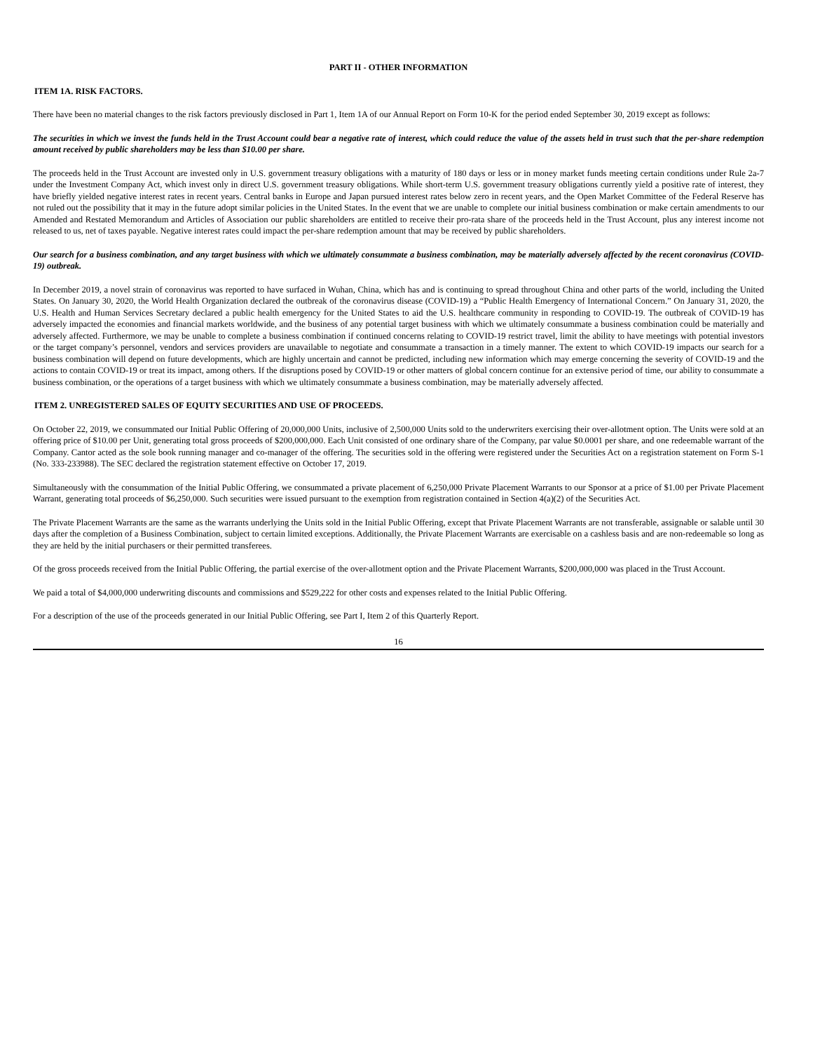PART II - OTHER INFORMATION
ITEM 1A. RISK FACTORS.
There have been no material changes to the risk factors previously disclosed in Part 1, Item 1A of our Annual Report on Form 10-K for the period ended September 30, 2019 except as follows:
The securities in which we invest the funds held in the Trust Account could bear a negative rate of interest, which could reduce the value of the assets held in trust such that the per-share redemption amount received by public shareholders may be less than $10.00 per share.
The proceeds held in the Trust Account are invested only in U.S. government treasury obligations with a maturity of 180 days or less or in money market funds meeting certain conditions under Rule 2a-7 under the Investment Company Act, which invest only in direct U.S. government treasury obligations. While short-term U.S. government treasury obligations currently yield a positive rate of interest, they have briefly yielded negative interest rates in recent years. Central banks in Europe and Japan pursued interest rates below zero in recent years, and the Open Market Committee of the Federal Reserve has not ruled out the possibility that it may in the future adopt similar policies in the United States. In the event that we are unable to complete our initial business combination or make certain amendments to our Amended and Restated Memorandum and Articles of Association our public shareholders are entitled to receive their pro-rata share of the proceeds held in the Trust Account, plus any interest income not released to us, net of taxes payable. Negative interest rates could impact the per-share redemption amount that may be received by public shareholders.
Our search for a business combination, and any target business with which we ultimately consummate a business combination, may be materially adversely affected by the recent coronavirus (COVID-19) outbreak.
In December 2019, a novel strain of coronavirus was reported to have surfaced in Wuhan, China, which has and is continuing to spread throughout China and other parts of the world, including the United States. On January 30, 2020, the World Health Organization declared the outbreak of the coronavirus disease (COVID-19) a “Public Health Emergency of International Concern.” On January 31, 2020, the U.S. Health and Human Services Secretary declared a public health emergency for the United States to aid the U.S. healthcare community in responding to COVID-19. The outbreak of COVID-19 has adversely impacted the economies and financial markets worldwide, and the business of any potential target business with which we ultimately consummate a business combination could be materially and adversely affected. Furthermore, we may be unable to complete a business combination if continued concerns relating to COVID-19 restrict travel, limit the ability to have meetings with potential investors or the target company’s personnel, vendors and services providers are unavailable to negotiate and consummate a transaction in a timely manner. The extent to which COVID-19 impacts our search for a business combination will depend on future developments, which are highly uncertain and cannot be predicted, including new information which may emerge concerning the severity of COVID-19 and the actions to contain COVID-19 or treat its impact, among others. If the disruptions posed by COVID-19 or other matters of global concern continue for an extensive period of time, our ability to consummate a business combination, or the operations of a target business with which we ultimately consummate a business combination, may be materially adversely affected.
ITEM 2. UNREGISTERED SALES OF EQUITY SECURITIES AND USE OF PROCEEDS.
On October 22, 2019, we consummated our Initial Public Offering of 20,000,000 Units, inclusive of 2,500,000 Units sold to the underwriters exercising their over-allotment option. The Units were sold at an offering price of $10.00 per Unit, generating total gross proceeds of $200,000,000. Each Unit consisted of one ordinary share of the Company, par value $0.0001 per share, and one redeemable warrant of the Company. Cantor acted as the sole book running manager and co-manager of the offering. The securities sold in the offering were registered under the Securities Act on a registration statement on Form S-1 (No. 333-233988). The SEC declared the registration statement effective on October 17, 2019.
Simultaneously with the consummation of the Initial Public Offering, we consummated a private placement of 6,250,000 Private Placement Warrants to our Sponsor at a price of $1.00 per Private Placement Warrant, generating total proceeds of $6,250,000. Such securities were issued pursuant to the exemption from registration contained in Section 4(a)(2) of the Securities Act.
The Private Placement Warrants are the same as the warrants underlying the Units sold in the Initial Public Offering, except that Private Placement Warrants are not transferable, assignable or salable until 30 days after the completion of a Business Combination, subject to certain limited exceptions. Additionally, the Private Placement Warrants are exercisable on a cashless basis and are non-redeemable so long as they are held by the initial purchasers or their permitted transferees.
Of the gross proceeds received from the Initial Public Offering, the partial exercise of the over-allotment option and the Private Placement Warrants, $200,000,000 was placed in the Trust Account.
We paid a total of $4,000,000 underwriting discounts and commissions and $529,222 for other costs and expenses related to the Initial Public Offering.
For a description of the use of the proceeds generated in our Initial Public Offering, see Part I, Item 2 of this Quarterly Report.
16